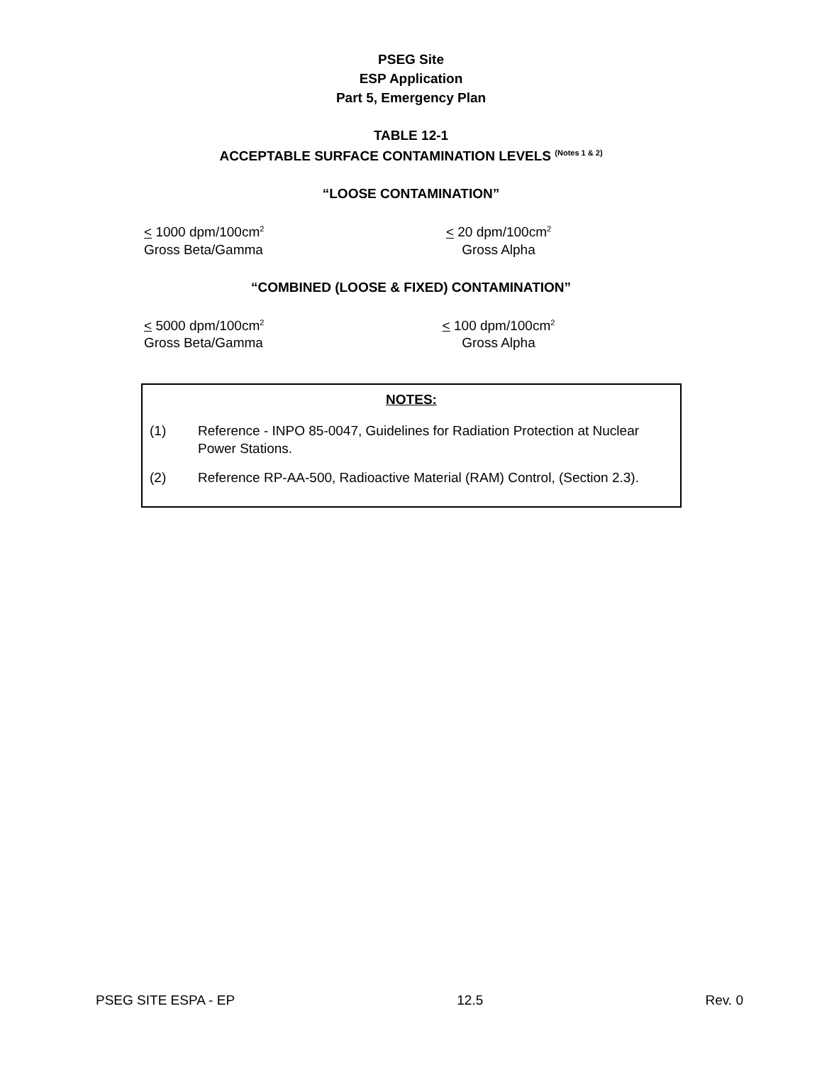PSEG Site
ESP Application
Part 5, Emergency Plan
TABLE 12-1
ACCEPTABLE SURFACE CONTAMINATION LEVELS <sup>(Notes 1 & 2)</sup>
“LOOSE CONTAMINATION”
< 1000 dpm/100cm<sup>2</sup>
Gross Beta/Gamma
< 20 dpm/100cm<sup>2</sup>
Gross Alpha
“COMBINED (LOOSE & FIXED) CONTAMINATION”
< 5000 dpm/100cm<sup>2</sup>
Gross Beta/Gamma
< 100 dpm/100cm<sup>2</sup>
Gross Alpha
NOTES:
(1) Reference - INPO 85-0047, Guidelines for Radiation Protection at Nuclear Power Stations.
(2) Reference RP-AA-500, Radioactive Material (RAM) Control, (Section 2.3).
PSEG SITE ESPA - EP 12.5 Rev. 0